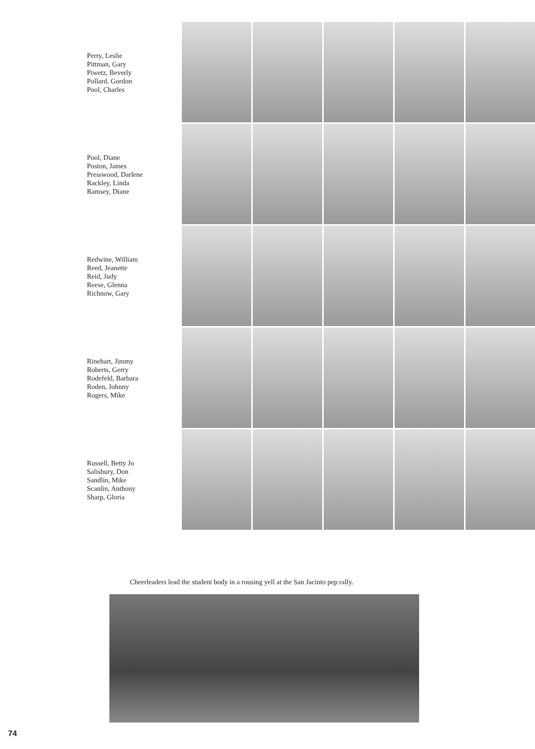Perry, Leslie
Pittman, Gary
Piwetz, Beverly
Pollard, Gordon
Pool, Charles
Pool, Diane
Poston, James
Presswood, Darlene
Rackley, Linda
Ramsey, Diane
Redwine, William
Reed, Jeanette
Reid, Judy
Reese, Glenna
Richnow, Gary
Rinehart, Jimmy
Roberts, Gerry
Rodefeld, Barbara
Roden, Johnny
Rogers, Mike
Russell, Betty Jo
Salisbury, Don
Sandlin, Mike
Scanlin, Anthony
Sharp, Gloria
Cheerleaders lead the student body in a rousing yell at the San Jacinto pep rally.
74